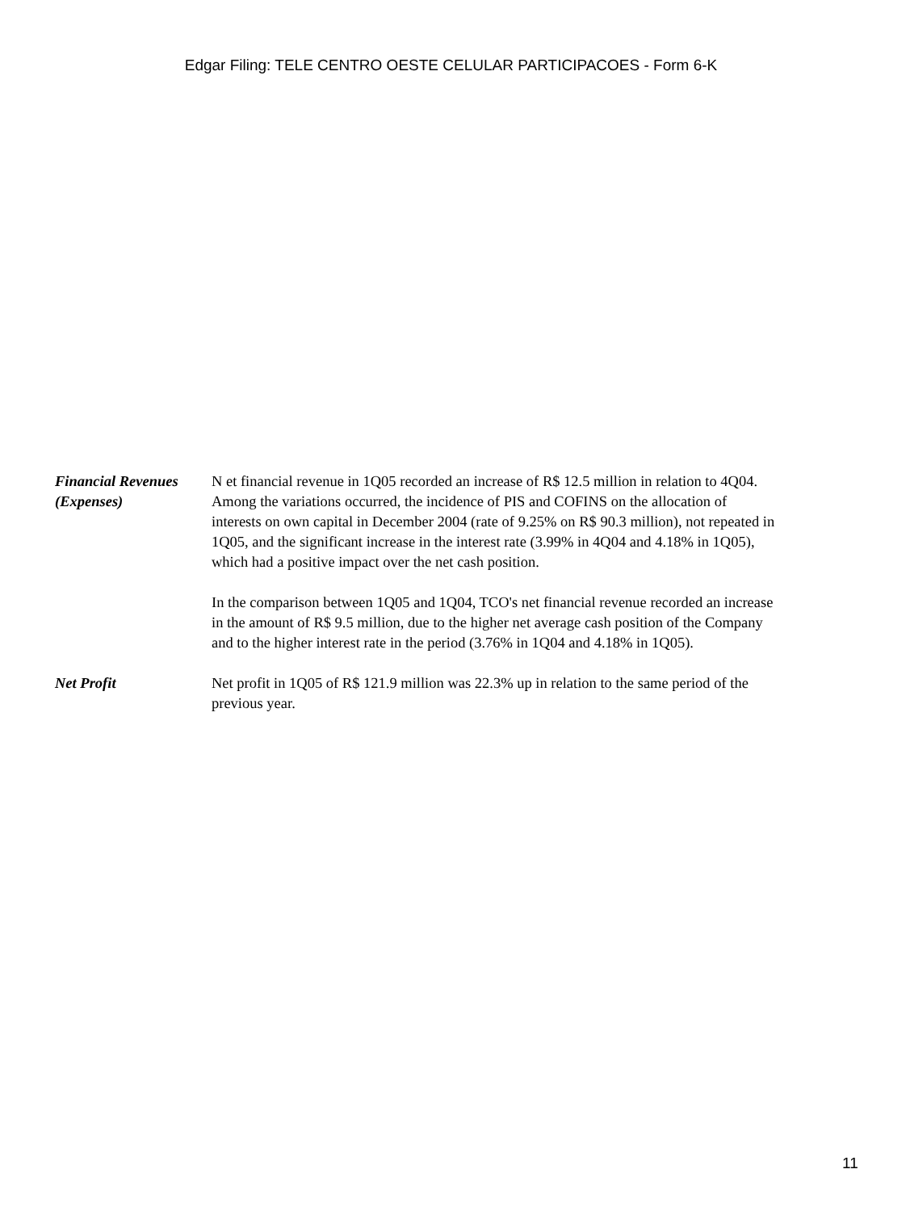Edgar Filing: TELE CENTRO OESTE CELULAR PARTICIPACOES - Form 6-K
Financial Revenues (Expenses)
N et financial revenue in 1Q05 recorded an increase of R$ 12.5 million in relation to 4Q04. Among the variations occurred, the incidence of PIS and COFINS on the allocation of interests on own capital in December 2004 (rate of 9.25% on R$ 90.3 million), not repeated in 1Q05, and the significant increase in the interest rate (3.99% in 4Q04 and 4.18% in 1Q05), which had a positive impact over the net cash position.
In the comparison between 1Q05 and 1Q04, TCO's net financial revenue recorded an increase in the amount of R$ 9.5 million, due to the higher net average cash position of the Company and to the higher interest rate in the period (3.76% in 1Q04 and 4.18% in 1Q05).
Net Profit Net profit in 1Q05 of R$ 121.9 million was 22.3% up in relation to the same period of the previous year.
11